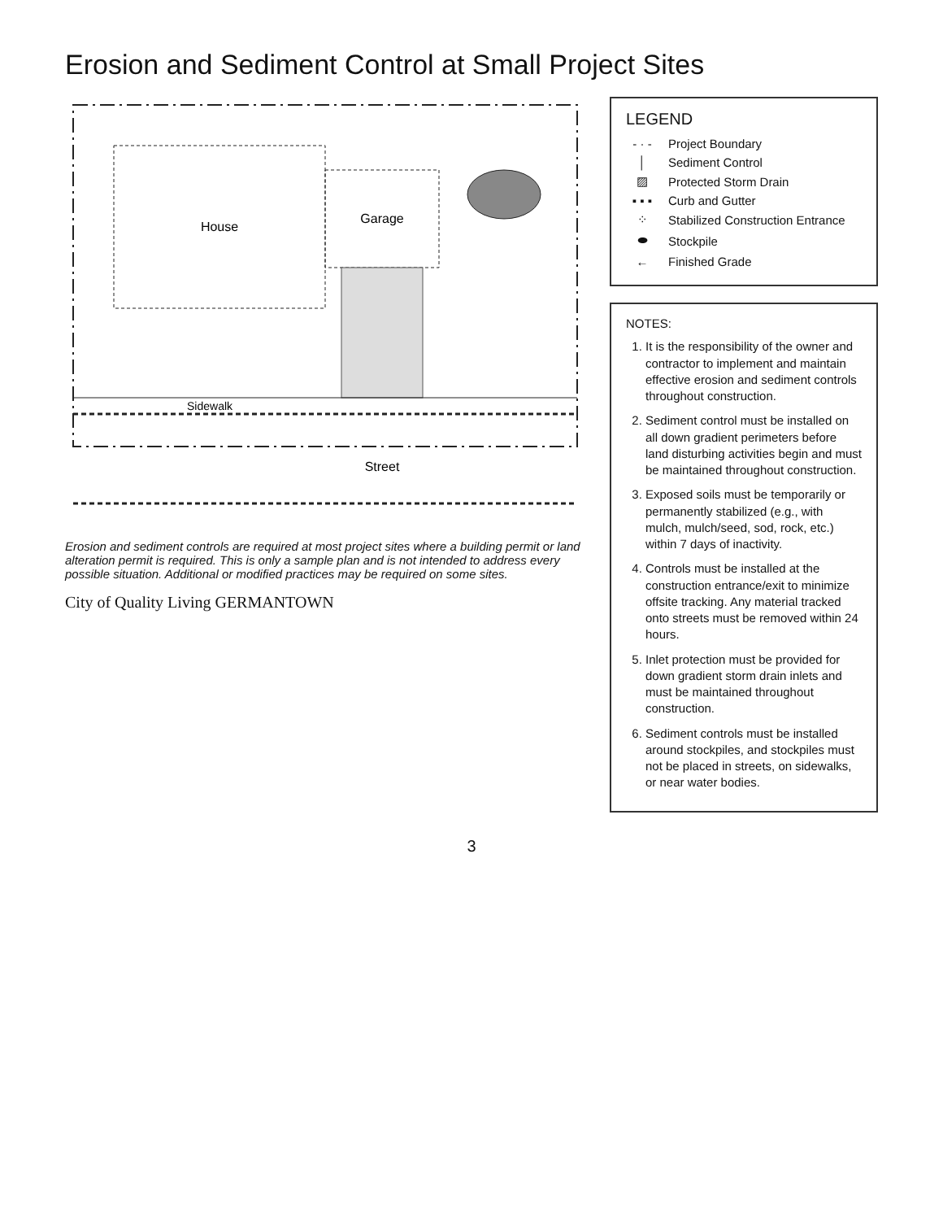Erosion and Sediment Control at Small Project Sites
House
Garage
Sidewalk
Street
Erosion and sediment controls are required at most project sites where a building permit or land alteration permit is required. This is only a sample plan and is not intended to address every possible situation. Additional or modified practices may be required on some sites.
City of Quality Living GERMANTOWN
LEGEND
- · - Project Boundary
│ Sediment Control
▨ Protected Storm Drain
▪ ▪ ▪ Curb and Gutter
⁘ Stabilized Construction Entrance
⬬ Stockpile
← Finished Grade
NOTES:
1. It is the responsibility of the owner and contractor to implement and maintain effective erosion and sediment controls throughout construction.
2. Sediment control must be installed on all down gradient perimeters before land disturbing activities begin and must be maintained throughout construction.
3. Exposed soils must be temporarily or permanently stabilized (e.g., with mulch, mulch/seed, sod, rock, etc.) within 7 days of inactivity.
4. Controls must be installed at the construction entrance/exit to minimize offsite tracking. Any material tracked onto streets must be removed within 24 hours.
5. Inlet protection must be provided for down gradient storm drain inlets and must be maintained throughout construction.
6. Sediment controls must be installed around stockpiles, and stockpiles must not be placed in streets, on sidewalks, or near water bodies.
3